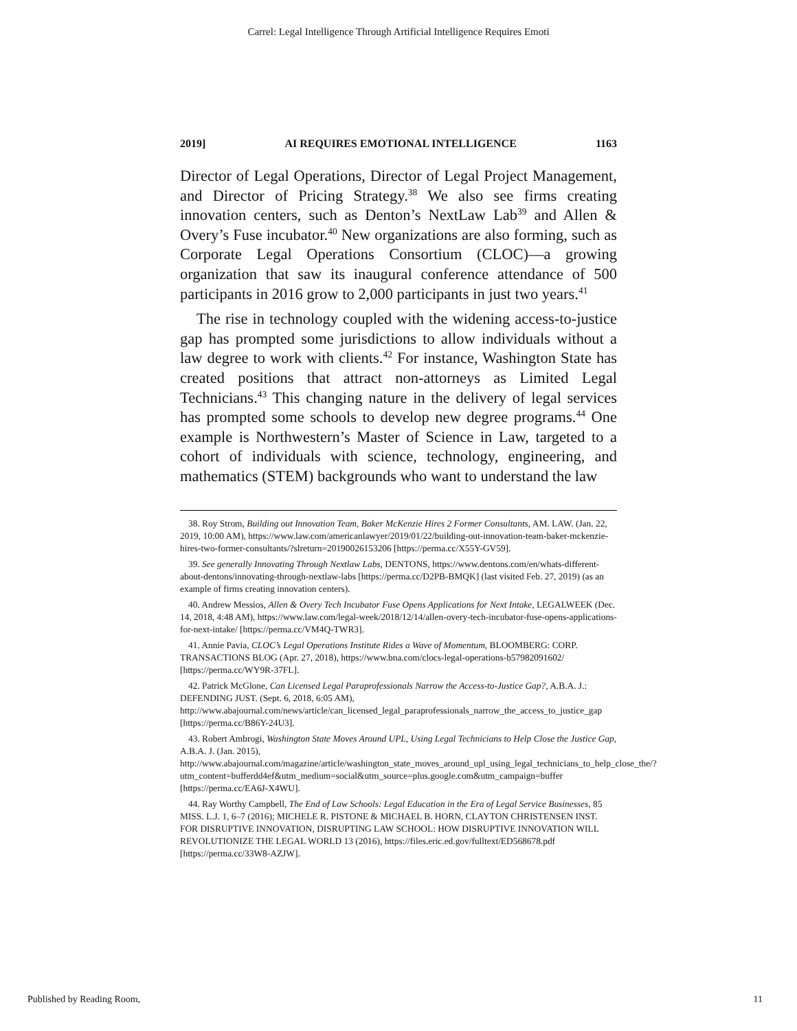Carrel: Legal Intelligence Through Artificial Intelligence Requires Emoti
2019] AI REQUIRES EMOTIONAL INTELLIGENCE 1163
Director of Legal Operations, Director of Legal Project Management, and Director of Pricing Strategy.<sup>38</sup> We also see firms creating innovation centers, such as Denton’s NextLaw Lab<sup>39</sup> and Allen & Overy’s Fuse incubator.<sup>40</sup> New organizations are also forming, such as Corporate Legal Operations Consortium (CLOC)—a growing organization that saw its inaugural conference attendance of 500 participants in 2016 grow to 2,000 participants in just two years.<sup>41</sup>
The rise in technology coupled with the widening access-to-justice gap has prompted some jurisdictions to allow individuals without a law degree to work with clients.<sup>42</sup> For instance, Washington State has created positions that attract non-attorneys as Limited Legal Technicians.<sup>43</sup> This changing nature in the delivery of legal services has prompted some schools to develop new degree programs.<sup>44</sup> One example is Northwestern’s Master of Science in Law, targeted to a cohort of individuals with science, technology, engineering, and mathematics (STEM) backgrounds who want to understand the law
38. Roy Strom, Building out Innovation Team, Baker McKenzie Hires 2 Former Consultants, AM. LAW. (Jan. 22, 2019, 10:00 AM), https://www.law.com/americanlawyer/2019/01/22/building-out-innovation-team-baker-mckenzie-hires-two-former-consultants/?slreturn=20190026153206 [https://perma.cc/X55Y-GV59].
39. See generally Innovating Through Nextlaw Labs, DENTONS, https://www.dentons.com/en/whats-different-about-dentons/innovating-through-nextlaw-labs [https://perma.cc/D2PB-BMQK] (last visited Feb. 27, 2019) (as an example of firms creating innovation centers).
40. Andrew Messios, Allen & Overy Tech Incubator Fuse Opens Applications for Next Intake, LEGALWEEK (Dec. 14, 2018, 4:48 AM), https://www.law.com/legal-week/2018/12/14/allen-overy-tech-incubator-fuse-opens-applications-for-next-intake/ [https://perma.cc/VM4Q-TWR3].
41. Annie Pavia, CLOC’s Legal Operations Institute Rides a Wave of Momentum, BLOOMBERG: CORP. TRANSACTIONS BLOG (Apr. 27, 2018), https://www.bna.com/clocs-legal-operations-b57982091602/ [https://perma.cc/WY9R-37FL].
42. Patrick McGlone, Can Licensed Legal Paraprofessionals Narrow the Access-to-Justice Gap?, A.B.A. J.: DEFENDING JUST. (Sept. 6, 2018, 6:05 AM), http://www.abajournal.com/news/article/can_licensed_legal_paraprofessionals_narrow_the_access_to_justice_gap [https://perma.cc/B86Y-24U3].
43. Robert Ambrogi, Washington State Moves Around UPL, Using Legal Technicians to Help Close the Justice Gap, A.B.A. J. (Jan. 2015), http://www.abajournal.com/magazine/article/washington_state_moves_around_upl_using_legal_technicians_to_help_close_the/?utm_content=bufferdd4ef&utm_medium=social&utm_source=plus.google.com&utm_campaign=buffer [https://perma.cc/EA6J-X4WU].
44. Ray Worthy Campbell, The End of Law Schools: Legal Education in the Era of Legal Service Businesses, 85 MISS. L.J. 1, 6–7 (2016); MICHELE R. PISTONE & MICHAEL B. HORN, CLAYTON CHRISTENSEN INST. FOR DISRUPTIVE INNOVATION, DISRUPTING LAW SCHOOL: HOW DISRUPTIVE INNOVATION WILL REVOLUTIONIZE THE LEGAL WORLD 13 (2016), https://files.eric.ed.gov/fulltext/ED568678.pdf [https://perma.cc/33W8-AZJW].
Published by Reading Room, 11